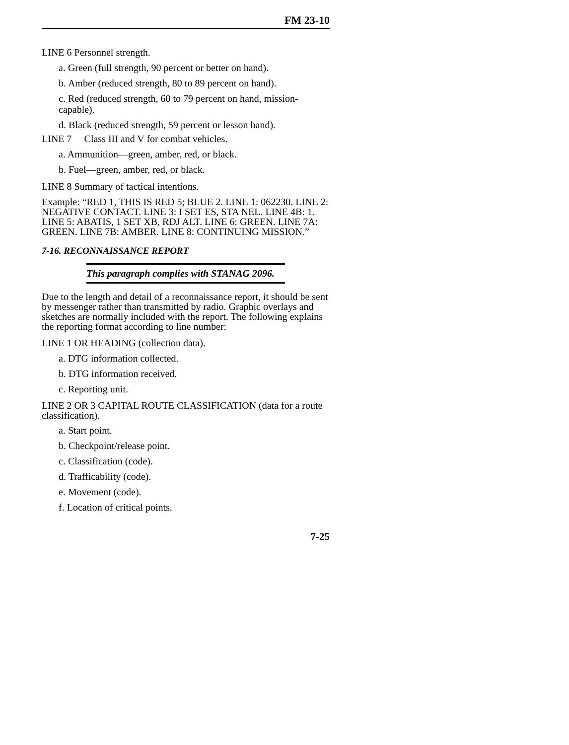FM 23-10
LINE 6 Personnel strength.
a. Green (full strength, 90 percent or better on hand).
b. Amber (reduced strength, 80 to 89 percent on hand).
c. Red (reduced strength, 60 to 79 percent on hand, mission-capable).
d. Black (reduced strength, 59 percent or lesson hand).
LINE 7 Class III and V for combat vehicles.
a. Ammunition—green, amber, red, or black.
b. Fuel—green, amber, red, or black.
LINE 8 Summary of tactical intentions.
Example: “RED 1, THIS IS RED 5; BLUE 2. LINE 1: 062230. LINE 2: NEGATIVE CONTACT. LINE 3: I SET ES, STA NEL. LINE 4B: 1. LINE 5: ABATIS, 1 SET XB, RDJ ALT. LINE 6: GREEN. LINE 7A: GREEN. LINE 7B: AMBER. LINE 8: CONTINUING MISSION.”
7-16. RECONNAISSANCE REPORT
This paragraph complies with STANAG 2096.
Due to the length and detail of a reconnaissance report, it should be sent by messenger rather than transmitted by radio. Graphic overlays and sketches are normally included with the report. The following explains the reporting format according to line number:
LINE 1 OR HEADING (collection data).
a. DTG information collected.
b. DTG information received.
c. Reporting unit.
LINE 2 OR 3 CAPITAL ROUTE CLASSIFICATION (data for a route classification).
a. Start point.
b. Checkpoint/release point.
c. Classification (code).
d. Trafficability (code).
e. Movement (code).
f. Location of critical points.
7-25